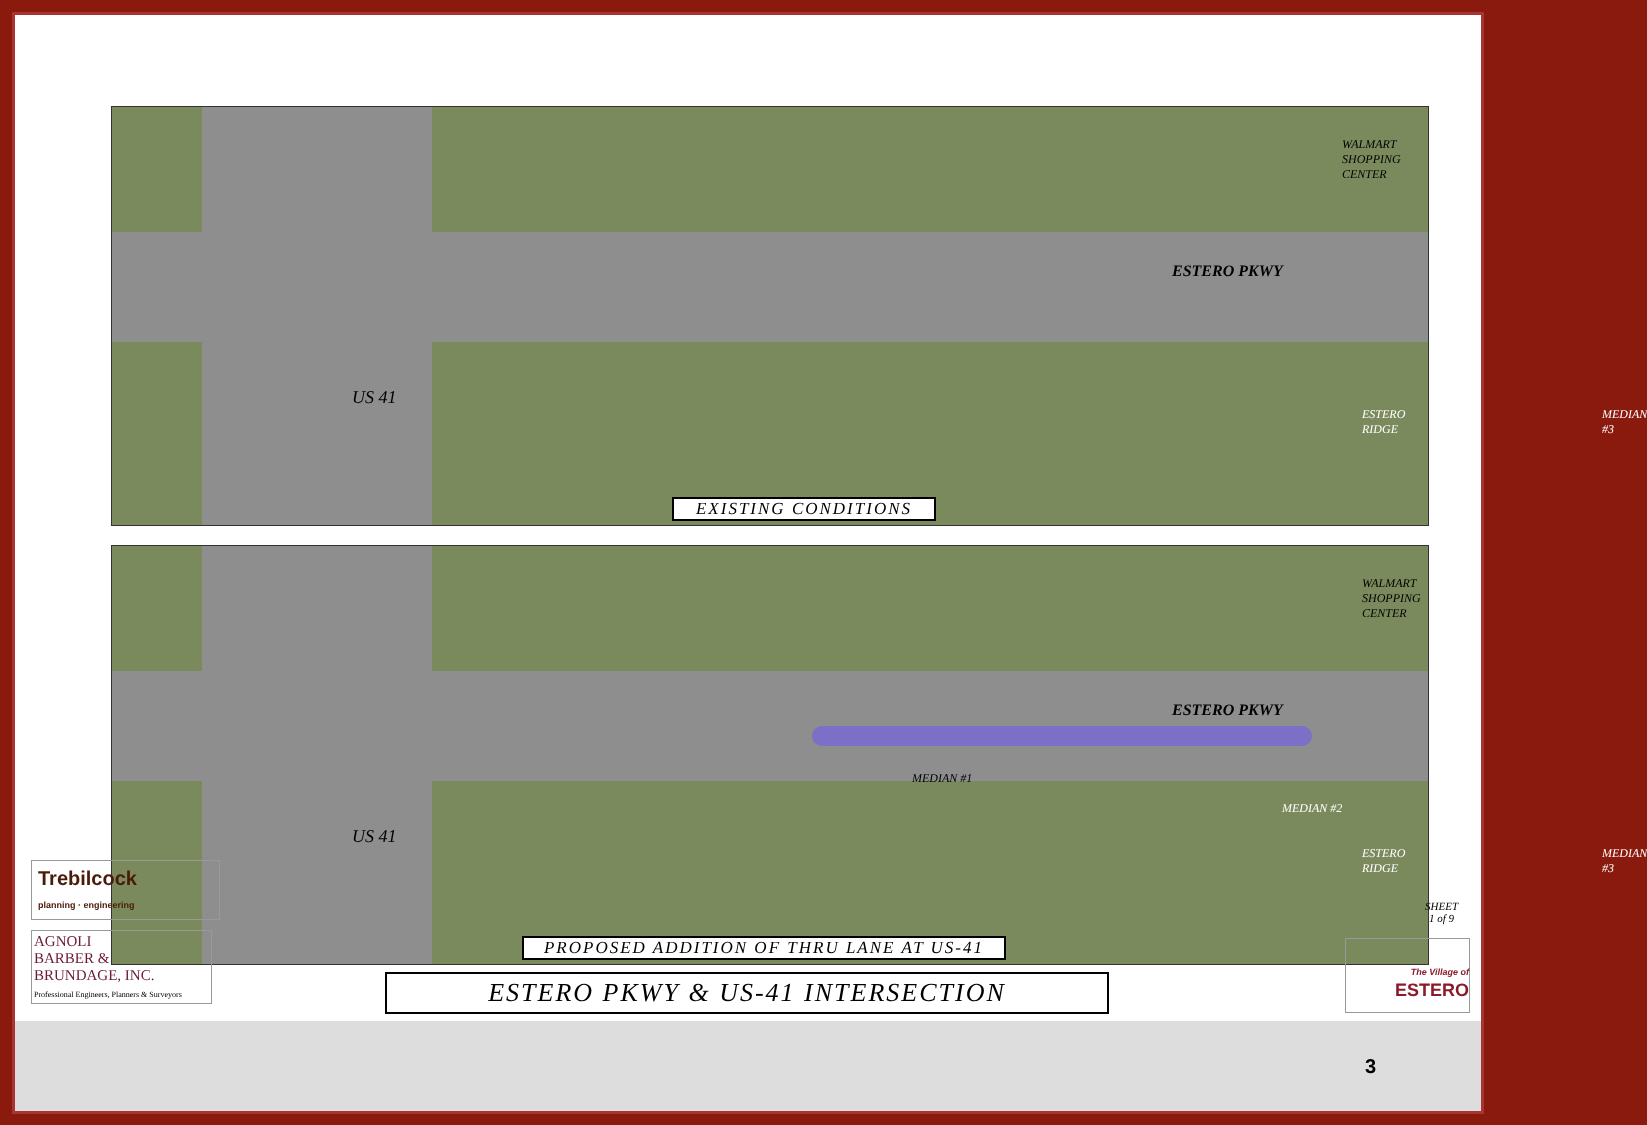ESTERO PKWY
US 41
WALMART SHOPPING CENTER
ESTERO RIDGE MEDIAN #3
EXISTING CONDITIONS
ESTERO PKWY
US 41
WALMART SHOPPING CENTER
MEDIAN #1
MEDIAN #2
ESTERO RIDGE MEDIAN #3
PROPOSED ADDITION OF THRU LANE AT US-41
Trebilcock
planning · engineering
AGNOLI
BARBER &
BRUNDAGE, INC.
Professional Engineers, Planners & Surveyors
ESTERO PKWY & US-41 INTERSECTION
SHEET
1 of 9
The Village of
ESTERO
3